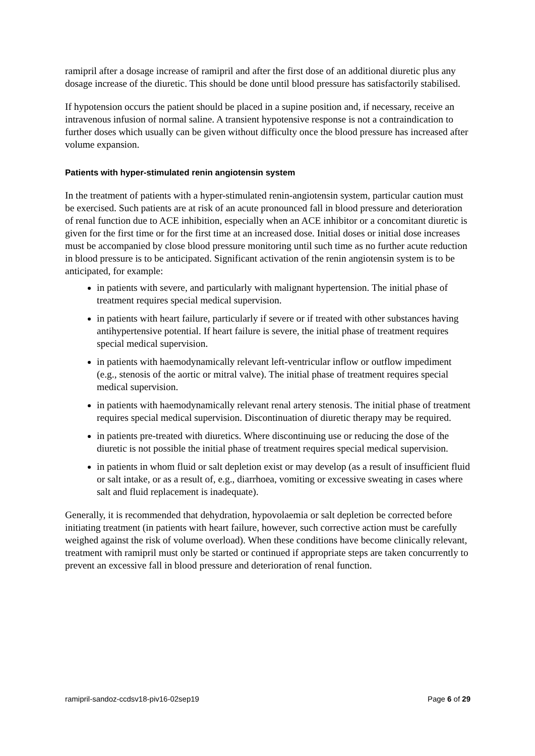ramipril after a dosage increase of ramipril and after the first dose of an additional diuretic plus any dosage increase of the diuretic. This should be done until blood pressure has satisfactorily stabilised.
If hypotension occurs the patient should be placed in a supine position and, if necessary, receive an intravenous infusion of normal saline. A transient hypotensive response is not a contraindication to further doses which usually can be given without difficulty once the blood pressure has increased after volume expansion.
Patients with hyper-stimulated renin angiotensin system
In the treatment of patients with a hyper-stimulated renin-angiotensin system, particular caution must be exercised. Such patients are at risk of an acute pronounced fall in blood pressure and deterioration of renal function due to ACE inhibition, especially when an ACE inhibitor or a concomitant diuretic is given for the first time or for the first time at an increased dose. Initial doses or initial dose increases must be accompanied by close blood pressure monitoring until such time as no further acute reduction in blood pressure is to be anticipated. Significant activation of the renin angiotensin system is to be anticipated, for example:
in patients with severe, and particularly with malignant hypertension. The initial phase of treatment requires special medical supervision.
in patients with heart failure, particularly if severe or if treated with other substances having antihypertensive potential. If heart failure is severe, the initial phase of treatment requires special medical supervision.
in patients with haemodynamically relevant left-ventricular inflow or outflow impediment (e.g., stenosis of the aortic or mitral valve). The initial phase of treatment requires special medical supervision.
in patients with haemodynamically relevant renal artery stenosis. The initial phase of treatment requires special medical supervision. Discontinuation of diuretic therapy may be required.
in patients pre-treated with diuretics. Where discontinuing use or reducing the dose of the diuretic is not possible the initial phase of treatment requires special medical supervision.
in patients in whom fluid or salt depletion exist or may develop (as a result of insufficient fluid or salt intake, or as a result of, e.g., diarrhoea, vomiting or excessive sweating in cases where salt and fluid replacement is inadequate).
Generally, it is recommended that dehydration, hypovolaemia or salt depletion be corrected before initiating treatment (in patients with heart failure, however, such corrective action must be carefully weighed against the risk of volume overload). When these conditions have become clinically relevant, treatment with ramipril must only be started or continued if appropriate steps are taken concurrently to prevent an excessive fall in blood pressure and deterioration of renal function.
ramipril-sandoz-ccdsv18-piv16-02sep19 Page 6 of 29